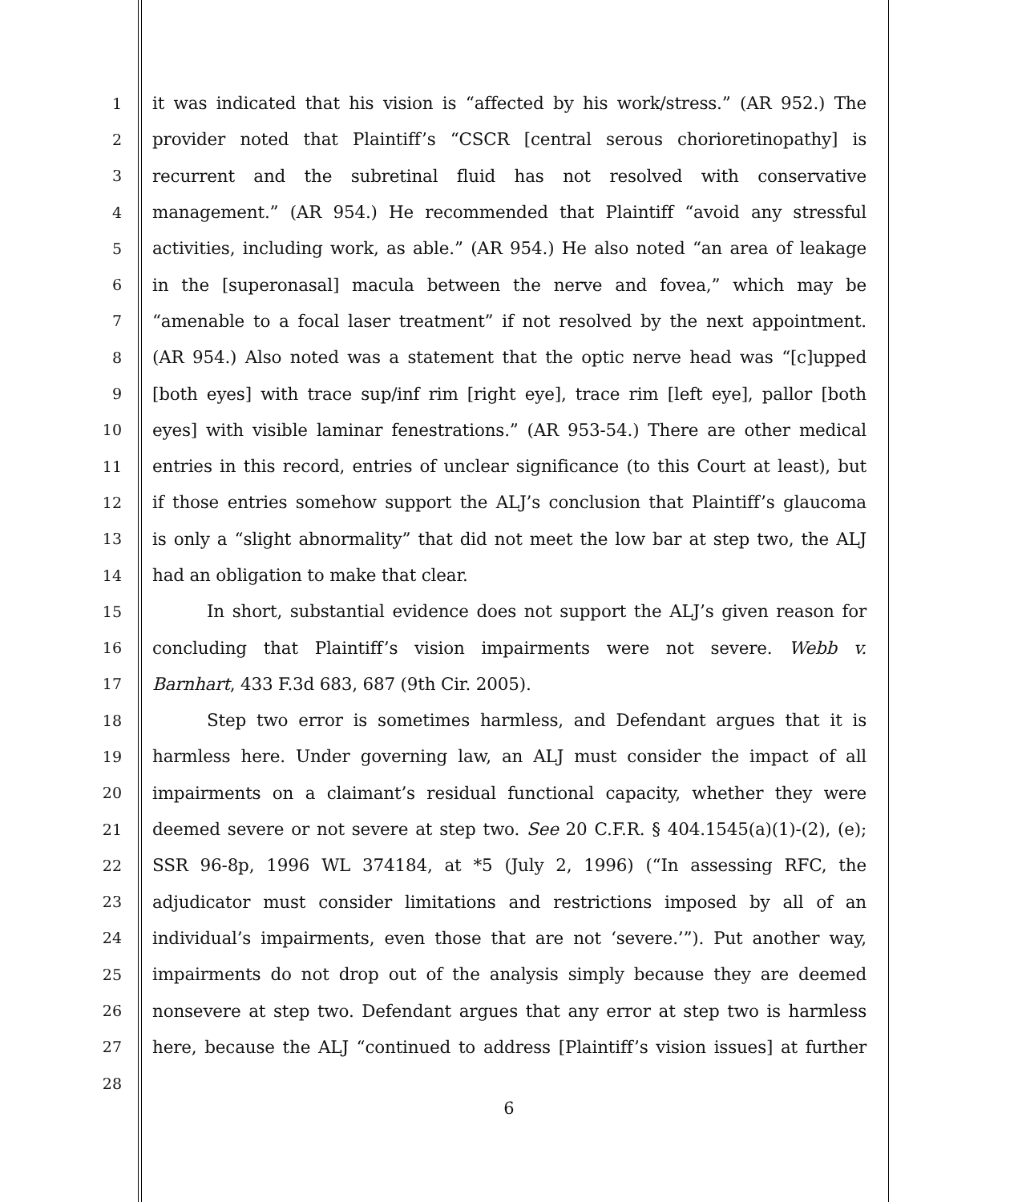1 it was indicated that his vision is “affected by his work/stress.” (AR 952.) The
2 provider noted that Plaintiff’s “CSCR [central serous chorioretinopathy] is
3 recurrent and the subretinal fluid has not resolved with conservative
4 management.” (AR 954.) He recommended that Plaintiff “avoid any stressful
5 activities, including work, as able.” (AR 954.) He also noted “an area of leakage
6 in the [superonasal] macula between the nerve and fovea,” which may be
7 “amenable to a focal laser treatment” if not resolved by the next appointment.
8 (AR 954.) Also noted was a statement that the optic nerve head was “[c]upped
9 [both eyes] with trace sup/inf rim [right eye], trace rim [left eye], pallor [both
10 eyes] with visible laminar fenestrations.” (AR 953-54.) There are other medical
11 entries in this record, entries of unclear significance (to this Court at least), but
12 if those entries somehow support the ALJ’s conclusion that Plaintiff’s glaucoma
13 is only a “slight abnormality” that did not meet the low bar at step two, the ALJ
14 had an obligation to make that clear.
15 In short, substantial evidence does not support the ALJ’s given reason for
16 concluding that Plaintiff’s vision impairments were not severe. Webb v.
17 Barnhart, 433 F.3d 683, 687 (9th Cir. 2005).
18 Step two error is sometimes harmless, and Defendant argues that it is
19 harmless here. Under governing law, an ALJ must consider the impact of all
20 impairments on a claimant’s residual functional capacity, whether they were
21 deemed severe or not severe at step two. See 20 C.F.R. § 404.1545(a)(1)-(2), (e);
22 SSR 96-8p, 1996 WL 374184, at *5 (July 2, 1996) (“In assessing RFC, the
23 adjudicator must consider limitations and restrictions imposed by all of an
24 individual’s impairments, even those that are not ‘severe.’”). Put another way,
25 impairments do not drop out of the analysis simply because they are deemed
26 nonsevere at step two. Defendant argues that any error at step two is harmless
27 here, because the ALJ “continued to address [Plaintiff’s vision issues] at further
28
6